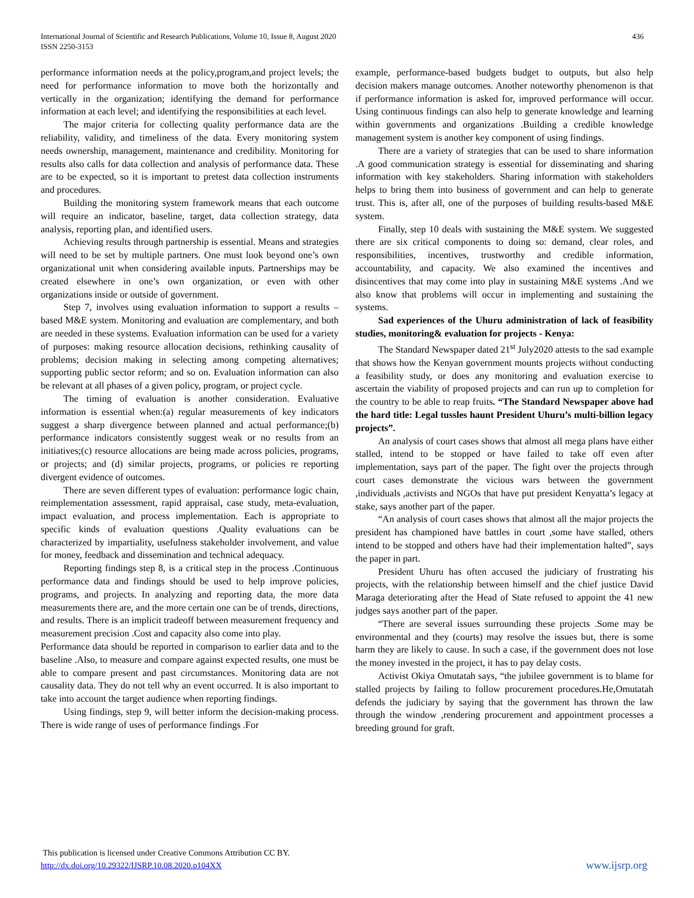International Journal of Scientific and Research Publications, Volume 10, Issue 8, August 2020
ISSN 2250-3153
436
performance information needs at the policy,program,and project levels; the need for performance information to move both the horizontally and vertically in the organization; identifying the demand for performance information at each level; and identifying the responsibilities at each level.
The major criteria for collecting quality performance data are the reliability, validity, and timeliness of the data. Every monitoring system needs ownership, management, maintenance and credibility. Monitoring for results also calls for data collection and analysis of performance data. These are to be expected, so it is important to pretest data collection instruments and procedures.
Building the monitoring system framework means that each outcome will require an indicator, baseline, target, data collection strategy, data analysis, reporting plan, and identified users.
Achieving results through partnership is essential. Means and strategies will need to be set by multiple partners. One must look beyond one’s own organizational unit when considering available inputs. Partnerships may be created elsewhere in one’s own organization, or even with other organizations inside or outside of government.
Step 7, involves using evaluation information to support a results –based M&E system. Monitoring and evaluation are complementary, and both are needed in these systems. Evaluation information can be used for a variety of purposes: making resource allocation decisions, rethinking causality of problems; decision making in selecting among competing alternatives; supporting public sector reform; and so on. Evaluation information can also be relevant at all phases of a given policy, program, or project cycle.
The timing of evaluation is another consideration. Evaluative information is essential when:(a) regular measurements of key indicators suggest a sharp divergence between planned and actual performance;(b) performance indicators consistently suggest weak or no results from an initiatives;(c) resource allocations are being made across policies, programs, or projects; and (d) similar projects, programs, or policies re reporting divergent evidence of outcomes.
There are seven different types of evaluation: performance logic chain, reimplementation assessment, rapid appraisal, case study, meta-evaluation, impact evaluation, and process implementation. Each is appropriate to specific kinds of evaluation questions .Quality evaluations can be characterized by impartiality, usefulness stakeholder involvement, and value for money, feedback and dissemination and technical adequacy.
Reporting findings step 8, is a critical step in the process .Continuous performance data and findings should be used to help improve policies, programs, and projects. In analyzing and reporting data, the more data measurements there are, and the more certain one can be of trends, directions, and results. There is an implicit tradeoff between measurement frequency and measurement precision .Cost and capacity also come into play.
Performance data should be reported in comparison to earlier data and to the baseline .Also, to measure and compare against expected results, one must be able to compare present and past circumstances. Monitoring data are not causality data. They do not tell why an event occurred. It is also important to take into account the target audience when reporting findings.
Using findings, step 9, will better inform the decision-making process. There is wide range of uses of performance findings .For
example, performance-based budgets budget to outputs, but also help decision makers manage outcomes. Another noteworthy phenomenon is that if performance information is asked for, improved performance will occur. Using continuous findings can also help to generate knowledge and learning within governments and organizations .Building a credible knowledge management system is another key component of using findings.
There are a variety of strategies that can be used to share information .A good communication strategy is essential for disseminating and sharing information with key stakeholders. Sharing information with stakeholders helps to bring them into business of government and can help to generate trust. This is, after all, one of the purposes of building results-based M&E system.
Finally, step 10 deals with sustaining the M&E system. We suggested there are six critical components to doing so: demand, clear roles, and responsibilities, incentives, trustworthy and credible information, accountability, and capacity. We also examined the incentives and disincentives that may come into play in sustaining M&E systems .And we also know that problems will occur in implementing and sustaining the systems.
Sad experiences of the Uhuru administration of lack of feasibility studies, monitoring& evaluation for projects - Kenya:
The Standard Newspaper dated 21<sup>st</sup> July2020 attests to the sad example that shows how the Kenyan government mounts projects without conducting a feasibility study, or does any monitoring and evaluation exercise to ascertain the viability of proposed projects and can run up to completion for the country to be able to reap fruits. “The Standard Newspaper above had the hard title: Legal tussles haunt President Uhuru’s multi-billion legacy projects”.
An analysis of court cases shows that almost all mega plans have either stalled, intend to be stopped or have failed to take off even after implementation, says part of the paper. The fight over the projects through court cases demonstrate the vicious wars between the government ,individuals ,activists and NGOs that have put president Kenyatta’s legacy at stake, says another part of the paper.
“An analysis of court cases shows that almost all the major projects the president has championed have battles in court ,some have stalled, others intend to be stopped and others have had their implementation halted”, says the paper in part.
President Uhuru has often accused the judiciary of frustrating his projects, with the relationship between himself and the chief justice David Maraga deteriorating after the Head of State refused to appoint the 41 new judges says another part of the paper.
“There are several issues surrounding these projects .Some may be environmental and they (courts) may resolve the issues but, there is some harm they are likely to cause. In such a case, if the government does not lose the money invested in the project, it has to pay delay costs.
Activist Okiya Omutatah says, “the jubilee government is to blame for stalled projects by failing to follow procurement procedures.He,Omutatah defends the judiciary by saying that the government has thrown the law through the window ,rendering procurement and appointment processes a breeding ground for graft.
This publication is licensed under Creative Commons Attribution CC BY.
http://dx.doi.org/10.29322/IJSRP.10.08.2020.p104XX
www.ijsrp.org